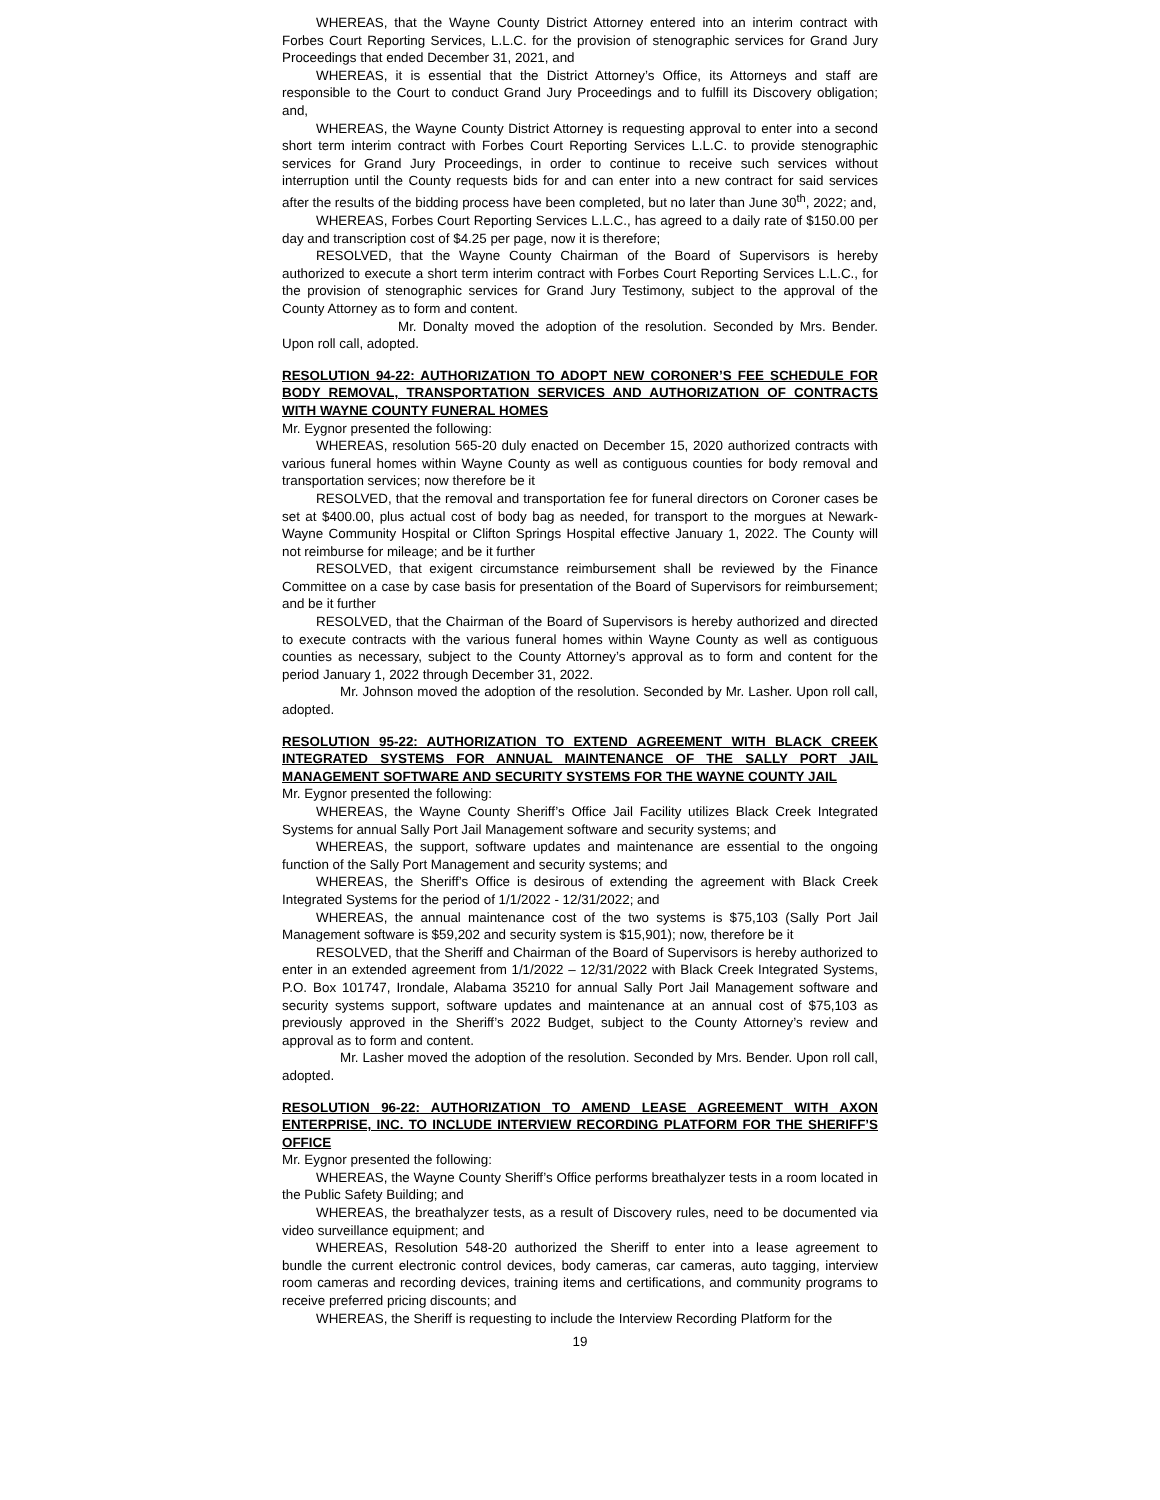WHEREAS, that the Wayne County District Attorney entered into an interim contract with Forbes Court Reporting Services, L.L.C. for the provision of stenographic services for Grand Jury Proceedings that ended December 31, 2021, and
WHEREAS, it is essential that the District Attorney’s Office, its Attorneys and staff are responsible to the Court to conduct Grand Jury Proceedings and to fulfill its Discovery obligation; and,
WHEREAS, the Wayne County District Attorney is requesting approval to enter into a second short term interim contract with Forbes Court Reporting Services L.L.C. to provide stenographic services for Grand Jury Proceedings, in order to continue to receive such services without interruption until the County requests bids for and can enter into a new contract for said services after the results of the bidding process have been completed, but no later than June 30<sup>th</sup>, 2022; and,
WHEREAS, Forbes Court Reporting Services L.L.C., has agreed to a daily rate of $150.00 per day and transcription cost of $4.25 per page, now it is therefore;
RESOLVED, that the Wayne County Chairman of the Board of Supervisors is hereby authorized to execute a short term interim contract with Forbes Court Reporting Services L.L.C., for the provision of stenographic services for Grand Jury Testimony, subject to the approval of the County Attorney as to form and content.
Mr. Donalty moved the adoption of the resolution. Seconded by Mrs. Bender. Upon roll call, adopted.
RESOLUTION 94-22: AUTHORIZATION TO ADOPT NEW CORONER’S FEE SCHEDULE FOR BODY REMOVAL, TRANSPORTATION SERVICES AND AUTHORIZATION OF CONTRACTS WITH WAYNE COUNTY FUNERAL HOMES
Mr. Eygnor presented the following:
WHEREAS, resolution 565-20 duly enacted on December 15, 2020 authorized contracts with various funeral homes within Wayne County as well as contiguous counties for body removal and transportation services; now therefore be it
RESOLVED, that the removal and transportation fee for funeral directors on Coroner cases be set at $400.00, plus actual cost of body bag as needed, for transport to the morgues at Newark-Wayne Community Hospital or Clifton Springs Hospital effective January 1, 2022. The County will not reimburse for mileage; and be it further
RESOLVED, that exigent circumstance reimbursement shall be reviewed by the Finance Committee on a case by case basis for presentation of the Board of Supervisors for reimbursement; and be it further
RESOLVED, that the Chairman of the Board of Supervisors is hereby authorized and directed to execute contracts with the various funeral homes within Wayne County as well as contiguous counties as necessary, subject to the County Attorney’s approval as to form and content for the period January 1, 2022 through December 31, 2022.
Mr. Johnson moved the adoption of the resolution. Seconded by Mr. Lasher. Upon roll call, adopted.
RESOLUTION 95-22: AUTHORIZATION TO EXTEND AGREEMENT WITH BLACK CREEK INTEGRATED SYSTEMS FOR ANNUAL MAINTENANCE OF THE SALLY PORT JAIL MANAGEMENT SOFTWARE AND SECURITY SYSTEMS FOR THE WAYNE COUNTY JAIL
Mr. Eygnor presented the following:
WHEREAS, the Wayne County Sheriff’s Office Jail Facility utilizes Black Creek Integrated Systems for annual Sally Port Jail Management software and security systems; and
WHEREAS, the support, software updates and maintenance are essential to the ongoing function of the Sally Port Management and security systems; and
WHEREAS, the Sheriff’s Office is desirous of extending the agreement with Black Creek Integrated Systems for the period of 1/1/2022 - 12/31/2022; and
WHEREAS, the annual maintenance cost of the two systems is $75,103 (Sally Port Jail Management software is $59,202 and security system is $15,901); now, therefore be it
RESOLVED, that the Sheriff and Chairman of the Board of Supervisors is hereby authorized to enter in an extended agreement from 1/1/2022 – 12/31/2022 with Black Creek Integrated Systems, P.O. Box 101747, Irondale, Alabama 35210 for annual Sally Port Jail Management software and security systems support, software updates and maintenance at an annual cost of $75,103 as previously approved in the Sheriff’s 2022 Budget, subject to the County Attorney’s review and approval as to form and content.
Mr. Lasher moved the adoption of the resolution. Seconded by Mrs. Bender. Upon roll call, adopted.
RESOLUTION 96-22: AUTHORIZATION TO AMEND LEASE AGREEMENT WITH AXON ENTERPRISE, INC. TO INCLUDE INTERVIEW RECORDING PLATFORM FOR THE SHERIFF’S OFFICE
Mr. Eygnor presented the following:
WHEREAS, the Wayne County Sheriff’s Office performs breathalyzer tests in a room located in the Public Safety Building; and
WHEREAS, the breathalyzer tests, as a result of Discovery rules, need to be documented via video surveillance equipment; and
WHEREAS, Resolution 548-20 authorized the Sheriff to enter into a lease agreement to bundle the current electronic control devices, body cameras, car cameras, auto tagging, interview room cameras and recording devices, training items and certifications, and community programs to receive preferred pricing discounts; and
WHEREAS, the Sheriff is requesting to include the Interview Recording Platform for the
19